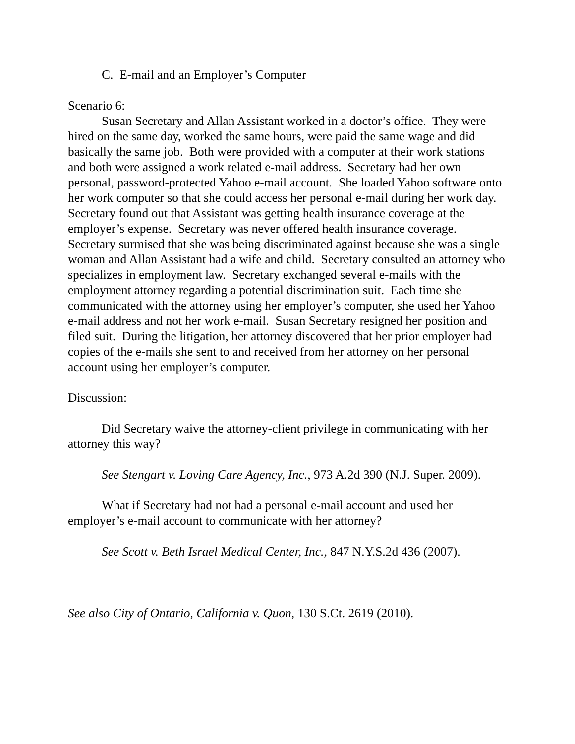C. E-mail and an Employer’s Computer
Scenario 6:
Susan Secretary and Allan Assistant worked in a doctor’s office. They were hired on the same day, worked the same hours, were paid the same wage and did basically the same job. Both were provided with a computer at their work stations and both were assigned a work related e-mail address. Secretary had her own personal, password-protected Yahoo e-mail account. She loaded Yahoo software onto her work computer so that she could access her personal e-mail during her work day. Secretary found out that Assistant was getting health insurance coverage at the employer’s expense. Secretary was never offered health insurance coverage. Secretary surmised that she was being discriminated against because she was a single woman and Allan Assistant had a wife and child. Secretary consulted an attorney who specializes in employment law. Secretary exchanged several e-mails with the employment attorney regarding a potential discrimination suit. Each time she communicated with the attorney using her employer’s computer, she used her Yahoo e-mail address and not her work e-mail. Susan Secretary resigned her position and filed suit. During the litigation, her attorney discovered that her prior employer had copies of the e-mails she sent to and received from her attorney on her personal account using her employer’s computer.
Discussion:
Did Secretary waive the attorney-client privilege in communicating with her attorney this way?
See Stengart v. Loving Care Agency, Inc., 973 A.2d 390 (N.J. Super. 2009).
What if Secretary had not had a personal e-mail account and used her employer’s e-mail account to communicate with her attorney?
See Scott v. Beth Israel Medical Center, Inc., 847 N.Y.S.2d 436 (2007).
See also City of Ontario, California v. Quon, 130 S.Ct. 2619 (2010).